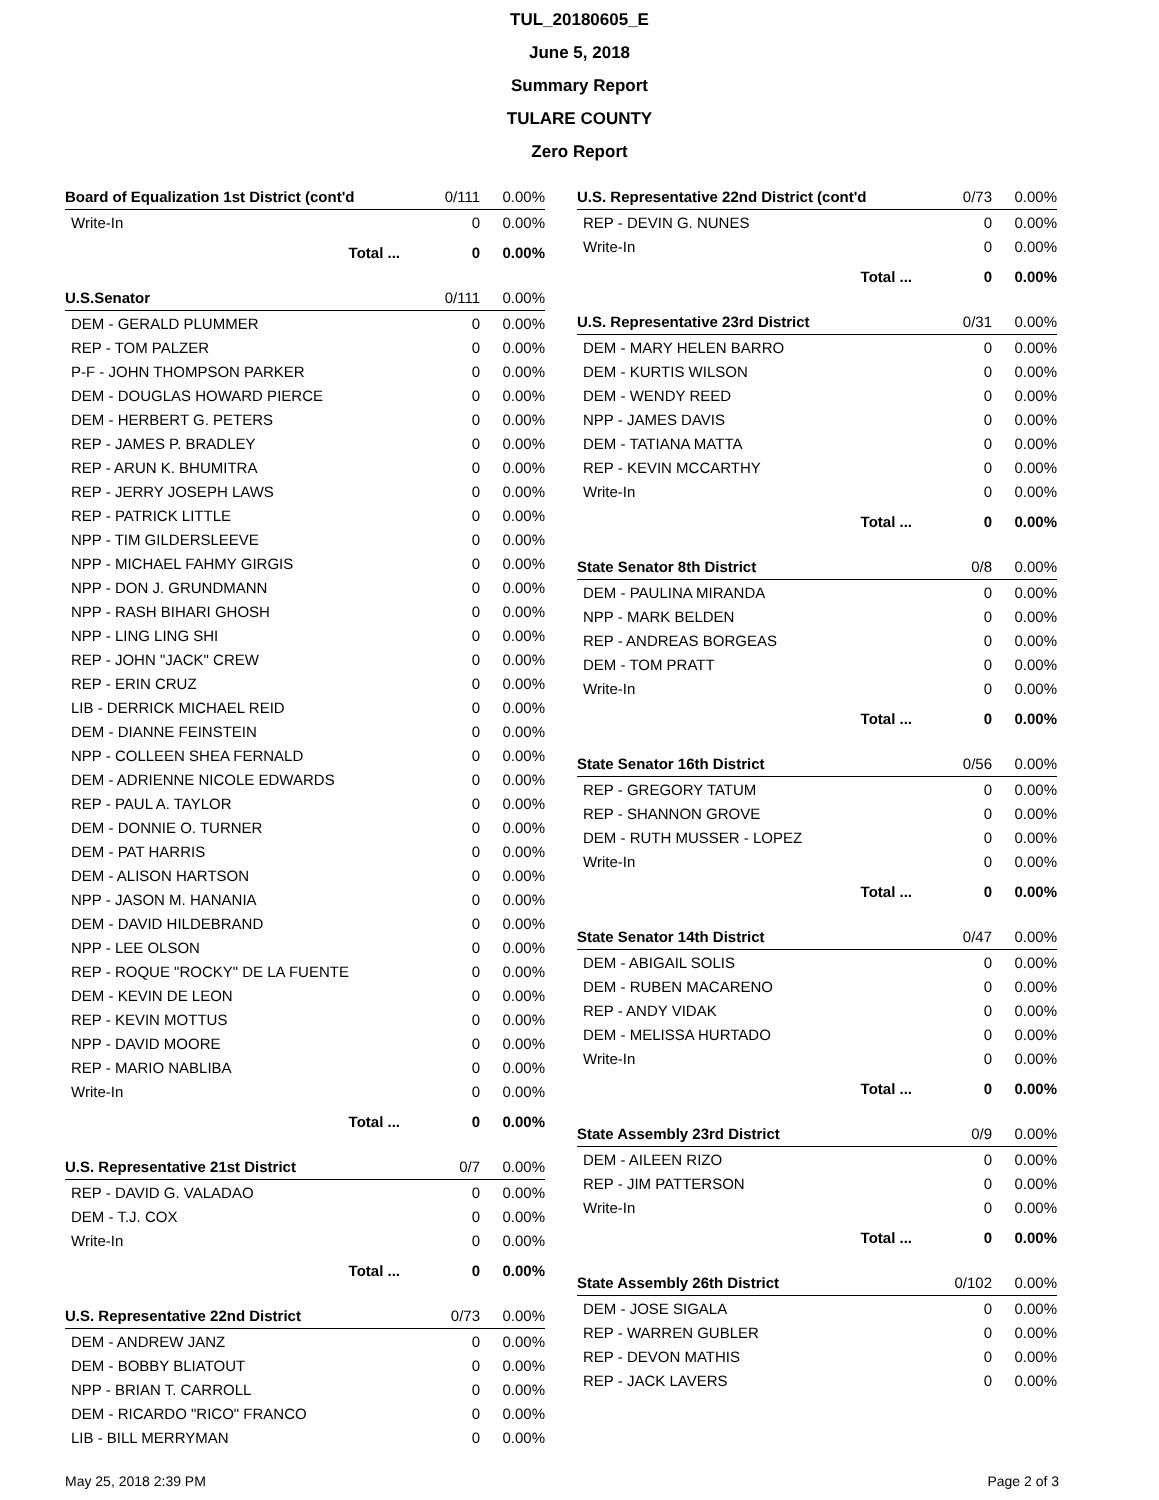TUL_20180605_E
June 5, 2018
Summary Report
TULARE COUNTY
Zero Report
| Board of Equalization 1st District (cont'd | 0/111 | 0.00% |
| --- | --- | --- |
| Write-In | 0 | 0.00% |
| Total ... | 0 | 0.00% |
| U.S.Senator | 0/111 | 0.00% |
| --- | --- | --- |
| DEM - GERALD PLUMMER | 0 | 0.00% |
| REP - TOM PALZER | 0 | 0.00% |
| P-F - JOHN THOMPSON PARKER | 0 | 0.00% |
| DEM - DOUGLAS HOWARD PIERCE | 0 | 0.00% |
| DEM - HERBERT G. PETERS | 0 | 0.00% |
| REP - JAMES P. BRADLEY | 0 | 0.00% |
| REP - ARUN K. BHUMITRA | 0 | 0.00% |
| REP - JERRY JOSEPH LAWS | 0 | 0.00% |
| REP - PATRICK LITTLE | 0 | 0.00% |
| NPP - TIM GILDERSLEEVE | 0 | 0.00% |
| NPP - MICHAEL FAHMY GIRGIS | 0 | 0.00% |
| NPP - DON J. GRUNDMANN | 0 | 0.00% |
| NPP - RASH BIHARI GHOSH | 0 | 0.00% |
| NPP - LING LING SHI | 0 | 0.00% |
| REP - JOHN "JACK" CREW | 0 | 0.00% |
| REP - ERIN CRUZ | 0 | 0.00% |
| LIB - DERRICK MICHAEL REID | 0 | 0.00% |
| DEM - DIANNE FEINSTEIN | 0 | 0.00% |
| NPP - COLLEEN SHEA FERNALD | 0 | 0.00% |
| DEM - ADRIENNE NICOLE EDWARDS | 0 | 0.00% |
| REP - PAUL A. TAYLOR | 0 | 0.00% |
| DEM - DONNIE O. TURNER | 0 | 0.00% |
| DEM - PAT HARRIS | 0 | 0.00% |
| DEM - ALISON HARTSON | 0 | 0.00% |
| NPP - JASON M. HANANIA | 0 | 0.00% |
| DEM - DAVID HILDEBRAND | 0 | 0.00% |
| NPP - LEE OLSON | 0 | 0.00% |
| REP - ROQUE "ROCKY" DE LA FUENTE | 0 | 0.00% |
| DEM - KEVIN DE LEON | 0 | 0.00% |
| REP - KEVIN MOTTUS | 0 | 0.00% |
| NPP - DAVID MOORE | 0 | 0.00% |
| REP - MARIO NABLIBA | 0 | 0.00% |
| Write-In | 0 | 0.00% |
| Total ... | 0 | 0.00% |
| U.S. Representative 21st District | 0/7 | 0.00% |
| --- | --- | --- |
| REP - DAVID G. VALADAO | 0 | 0.00% |
| DEM - T.J. COX | 0 | 0.00% |
| Write-In | 0 | 0.00% |
| Total ... | 0 | 0.00% |
| U.S. Representative 22nd District | 0/73 | 0.00% |
| --- | --- | --- |
| DEM - ANDREW JANZ | 0 | 0.00% |
| DEM - BOBBY BLIATOUT | 0 | 0.00% |
| NPP - BRIAN T. CARROLL | 0 | 0.00% |
| DEM - RICARDO "RICO" FRANCO | 0 | 0.00% |
| LIB - BILL MERRYMAN | 0 | 0.00% |
| U.S. Representative 22nd District (cont'd | 0/73 | 0.00% |
| --- | --- | --- |
| REP - DEVIN G. NUNES | 0 | 0.00% |
| Write-In | 0 | 0.00% |
| Total ... | 0 | 0.00% |
| U.S. Representative 23rd District | 0/31 | 0.00% |
| --- | --- | --- |
| DEM - MARY HELEN BARRO | 0 | 0.00% |
| DEM - KURTIS WILSON | 0 | 0.00% |
| DEM - WENDY REED | 0 | 0.00% |
| NPP - JAMES DAVIS | 0 | 0.00% |
| DEM - TATIANA MATTA | 0 | 0.00% |
| REP - KEVIN MCCARTHY | 0 | 0.00% |
| Write-In | 0 | 0.00% |
| Total ... | 0 | 0.00% |
| State Senator 8th District | 0/8 | 0.00% |
| --- | --- | --- |
| DEM - PAULINA MIRANDA | 0 | 0.00% |
| NPP - MARK BELDEN | 0 | 0.00% |
| REP - ANDREAS BORGEAS | 0 | 0.00% |
| DEM - TOM PRATT | 0 | 0.00% |
| Write-In | 0 | 0.00% |
| Total ... | 0 | 0.00% |
| State Senator 16th District | 0/56 | 0.00% |
| --- | --- | --- |
| REP - GREGORY TATUM | 0 | 0.00% |
| REP - SHANNON GROVE | 0 | 0.00% |
| DEM - RUTH MUSSER - LOPEZ | 0 | 0.00% |
| Write-In | 0 | 0.00% |
| Total ... | 0 | 0.00% |
| State Senator 14th District | 0/47 | 0.00% |
| --- | --- | --- |
| DEM - ABIGAIL SOLIS | 0 | 0.00% |
| DEM - RUBEN MACARENO | 0 | 0.00% |
| REP - ANDY VIDAK | 0 | 0.00% |
| DEM - MELISSA HURTADO | 0 | 0.00% |
| Write-In | 0 | 0.00% |
| Total ... | 0 | 0.00% |
| State Assembly 23rd District | 0/9 | 0.00% |
| --- | --- | --- |
| DEM - AILEEN RIZO | 0 | 0.00% |
| REP - JIM PATTERSON | 0 | 0.00% |
| Write-In | 0 | 0.00% |
| Total ... | 0 | 0.00% |
| State Assembly 26th District | 0/102 | 0.00% |
| --- | --- | --- |
| DEM - JOSE SIGALA | 0 | 0.00% |
| REP - WARREN GUBLER | 0 | 0.00% |
| REP - DEVON MATHIS | 0 | 0.00% |
| REP - JACK LAVERS | 0 | 0.00% |
May 25, 2018 2:39 PM Page 2 of 3